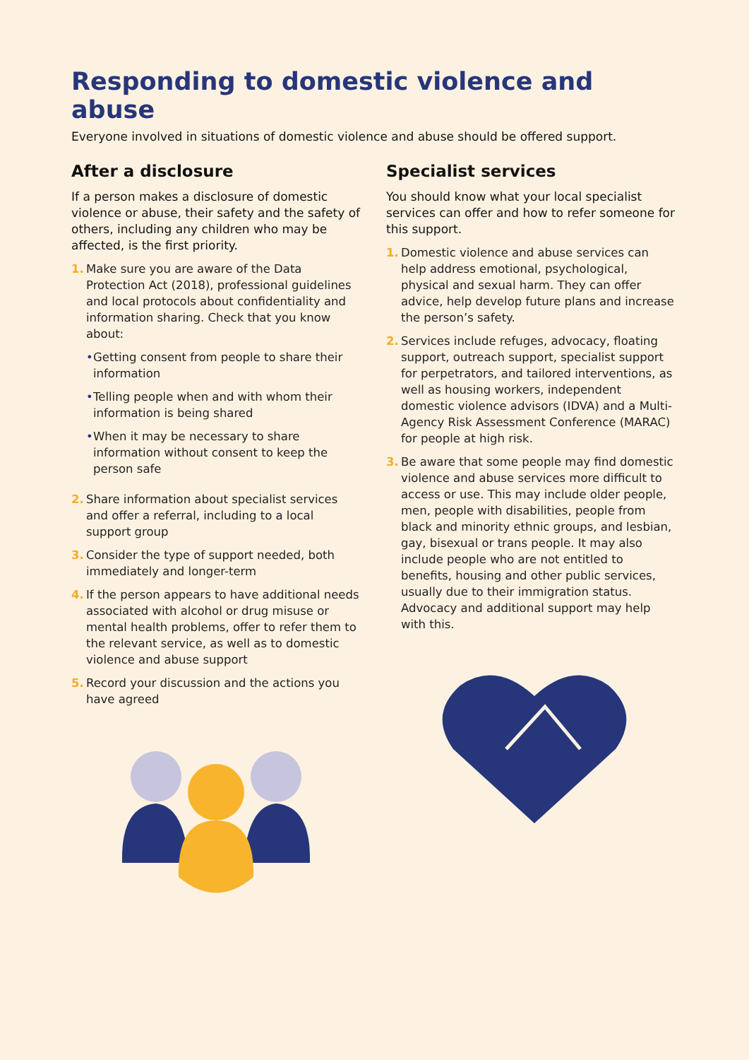Responding to domestic violence and abuse
Everyone involved in situations of domestic violence and abuse should be offered support.
After a disclosure
If a person makes a disclosure of domestic violence or abuse, their safety and the safety of others, including any children who may be affected, is the first priority.
1. Make sure you are aware of the Data Protection Act (2018), professional guidelines and local protocols about confidentiality and information sharing. Check that you know about:
• Getting consent from people to share their information
• Telling people when and with whom their information is being shared
• When it may be necessary to share information without consent to keep the person safe
2. Share information about specialist services and offer a referral, including to a local support group
3. Consider the type of support needed, both immediately and longer-term
4. If the person appears to have additional needs associated with alcohol or drug misuse or mental health problems, offer to refer them to the relevant service, as well as to domestic violence and abuse support
5. Record your discussion and the actions you have agreed
Specialist services
You should know what your local specialist services can offer and how to refer someone for this support.
1. Domestic violence and abuse services can help address emotional, psychological, physical and sexual harm. They can offer advice, help develop future plans and increase the person’s safety.
2. Services include refuges, advocacy, floating support, outreach support, specialist support for perpetrators, and tailored interventions, as well as housing workers, independent domestic violence advisors (IDVA) and a Multi-Agency Risk Assessment Conference (MARAC) for people at high risk.
3. Be aware that some people may find domestic violence and abuse services more difficult to access or use. This may include older people, men, people with disabilities, people from black and minority ethnic groups, and lesbian, gay, bisexual or trans people. It may also include people who are not entitled to benefits, housing and other public services, usually due to their immigration status. Advocacy and additional support may help with this.